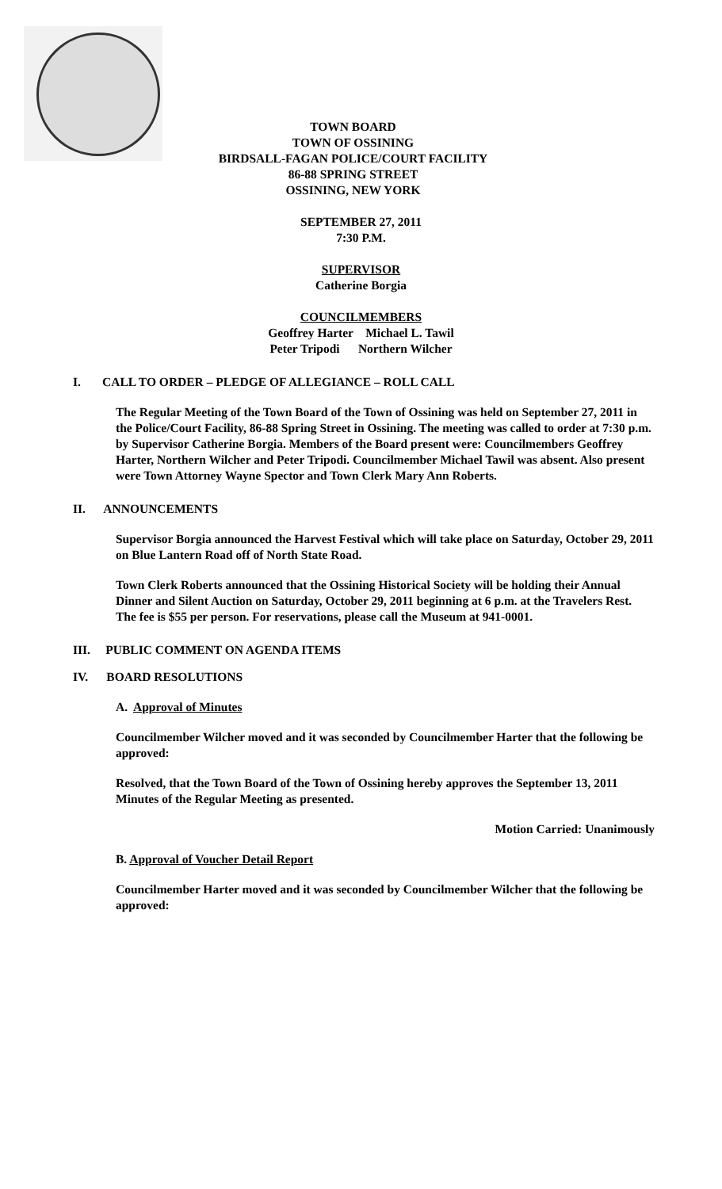TOWN BOARD
TOWN OF OSSINING
BIRDSALL-FAGAN POLICE/COURT FACILITY
86-88 SPRING STREET
OSSINING, NEW YORK
SEPTEMBER 27, 2011
7:30 P.M.
SUPERVISOR
Catherine Borgia
COUNCILMEMBERS
Geoffrey Harter Michael L. Tawil
Peter Tripodi Northern Wilcher
I. CALL TO ORDER – PLEDGE OF ALLEGIANCE – ROLL CALL
The Regular Meeting of the Town Board of the Town of Ossining was held on September 27, 2011 in the Police/Court Facility, 86-88 Spring Street in Ossining. The meeting was called to order at 7:30 p.m. by Supervisor Catherine Borgia. Members of the Board present were: Councilmembers Geoffrey Harter, Northern Wilcher and Peter Tripodi. Councilmember Michael Tawil was absent. Also present were Town Attorney Wayne Spector and Town Clerk Mary Ann Roberts.
II. ANNOUNCEMENTS
Supervisor Borgia announced the Harvest Festival which will take place on Saturday, October 29, 2011 on Blue Lantern Road off of North State Road.
Town Clerk Roberts announced that the Ossining Historical Society will be holding their Annual Dinner and Silent Auction on Saturday, October 29, 2011 beginning at 6 p.m. at the Travelers Rest. The fee is $55 per person. For reservations, please call the Museum at 941-0001.
III. PUBLIC COMMENT ON AGENDA ITEMS
IV. BOARD RESOLUTIONS
A. Approval of Minutes
Councilmember Wilcher moved and it was seconded by Councilmember Harter that the following be approved:
Resolved, that the Town Board of the Town of Ossining hereby approves the September 13, 2011 Minutes of the Regular Meeting as presented.
Motion Carried: Unanimously
B. Approval of Voucher Detail Report
Councilmember Harter moved and it was seconded by Councilmember Wilcher that the following be approved: